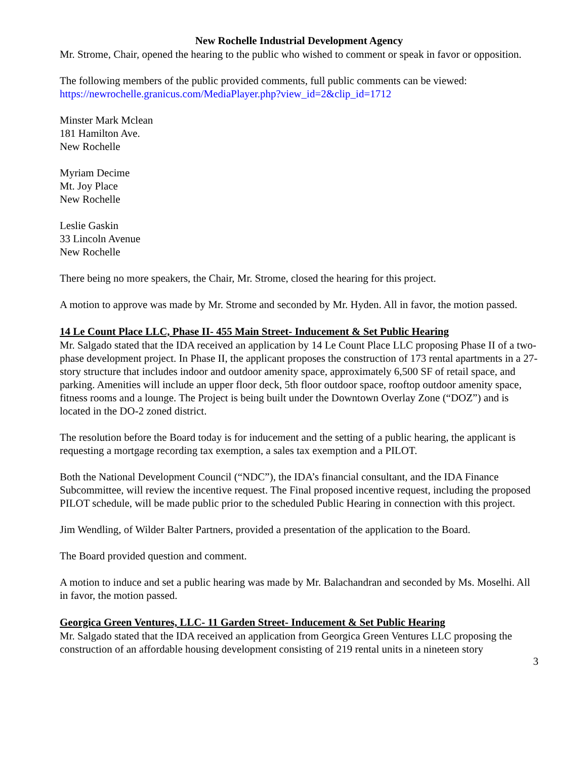New Rochelle Industrial Development Agency
Mr. Strome, Chair, opened the hearing to the public who wished to comment or speak in favor or opposition.
The following members of the public provided comments, full public comments can be viewed: https://newrochelle.granicus.com/MediaPlayer.php?view_id=2&clip_id=1712
Minster Mark Mclean
181 Hamilton Ave.
New Rochelle
Myriam Decime
Mt. Joy Place
New Rochelle
Leslie Gaskin
33 Lincoln Avenue
New Rochelle
There being no more speakers, the Chair, Mr. Strome, closed the hearing for this project.
A motion to approve was made by Mr. Strome and seconded by Mr. Hyden. All in favor, the motion passed.
14 Le Count Place LLC, Phase II- 455 Main Street- Inducement & Set Public Hearing
Mr. Salgado stated that the IDA received an application by 14 Le Count Place LLC proposing Phase II of a two-phase development project. In Phase II, the applicant proposes the construction of 173 rental apartments in a 27-story structure that includes indoor and outdoor amenity space, approximately 6,500 SF of retail space, and parking. Amenities will include an upper floor deck, 5th floor outdoor space, rooftop outdoor amenity space, fitness rooms and a lounge. The Project is being built under the Downtown Overlay Zone (“DOZ”) and is located in the DO-2 zoned district.
The resolution before the Board today is for inducement and the setting of a public hearing, the applicant is requesting a mortgage recording tax exemption, a sales tax exemption and a PILOT.
Both the National Development Council (“NDC”), the IDA’s financial consultant, and the IDA Finance Subcommittee, will review the incentive request. The Final proposed incentive request, including the proposed PILOT schedule, will be made public prior to the scheduled Public Hearing in connection with this project.
Jim Wendling, of Wilder Balter Partners, provided a presentation of the application to the Board.
The Board provided question and comment.
A motion to induce and set a public hearing was made by Mr. Balachandran and seconded by Ms. Moselhi. All in favor, the motion passed.
Georgica Green Ventures, LLC- 11 Garden Street- Inducement & Set Public Hearing
Mr. Salgado stated that the IDA received an application from Georgica Green Ventures LLC proposing the construction of an affordable housing development consisting of 219 rental units in a nineteen story
3